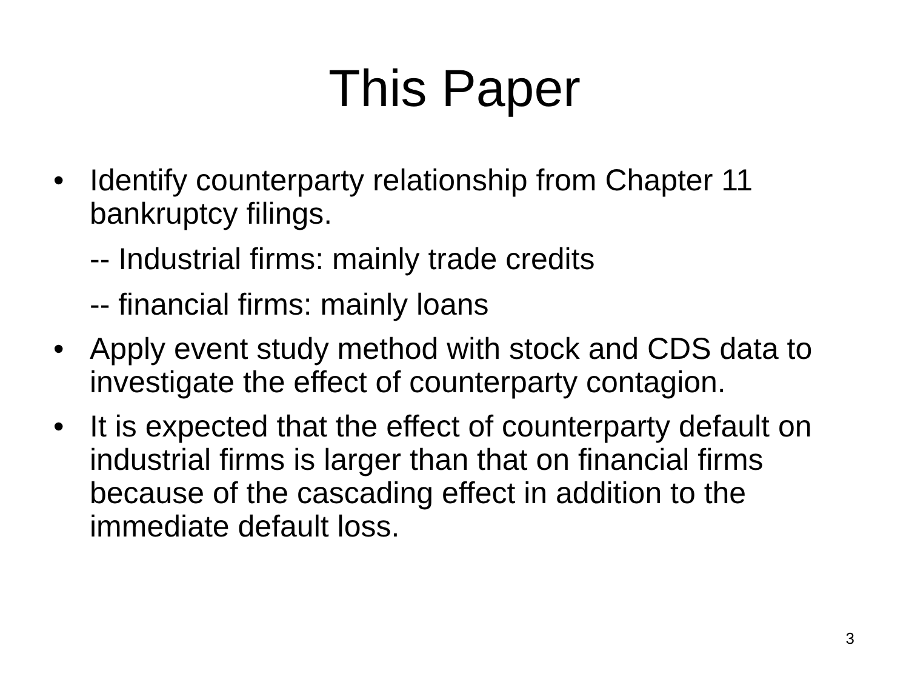This Paper
• Identify counterparty relationship from Chapter 11 bankruptcy filings.
-- Industrial firms: mainly trade credits
-- financial firms: mainly loans
• Apply event study method with stock and CDS data to investigate the effect of counterparty contagion.
• It is expected that the effect of counterparty default on industrial firms is larger than that on financial firms because of the cascading effect in addition to the immediate default loss.
3